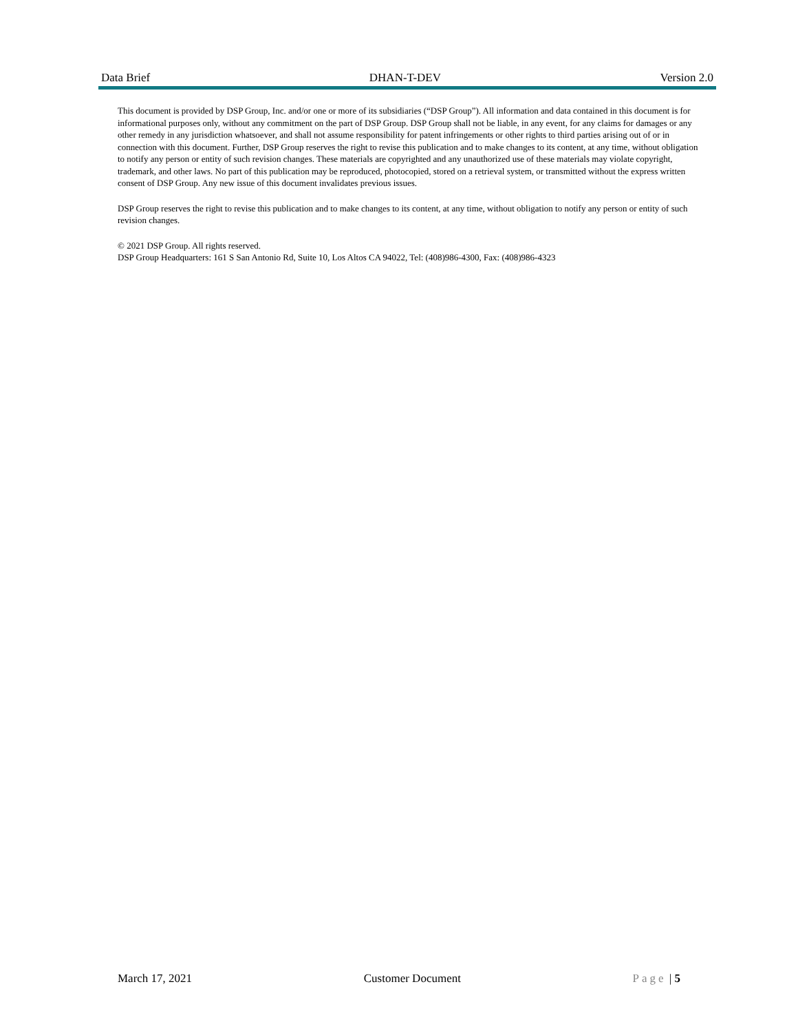Data Brief DHAN-T-DEV Version 2.0
This document is provided by DSP Group, Inc. and/or one or more of its subsidiaries (“DSP Group”). All information and data contained in this document is for informational purposes only, without any commitment on the part of DSP Group. DSP Group shall not be liable, in any event, for any claims for damages or any other remedy in any jurisdiction whatsoever, and shall not assume responsibility for patent infringements or other rights to third parties arising out of or in connection with this document. Further, DSP Group reserves the right to revise this publication and to make changes to its content, at any time, without obligation to notify any person or entity of such revision changes. These materials are copyrighted and any unauthorized use of these materials may violate copyright, trademark, and other laws. No part of this publication may be reproduced, photocopied, stored on a retrieval system, or transmitted without the express written consent of DSP Group. Any new issue of this document invalidates previous issues.
DSP Group reserves the right to revise this publication and to make changes to its content, at any time, without obligation to notify any person or entity of such revision changes.
© 2021 DSP Group. All rights reserved.
DSP Group Headquarters: 161 S San Antonio Rd, Suite 10, Los Altos CA 94022, Tel: (408)986-4300, Fax: (408)986-4323
March 17, 2021 Customer Document Page | 5